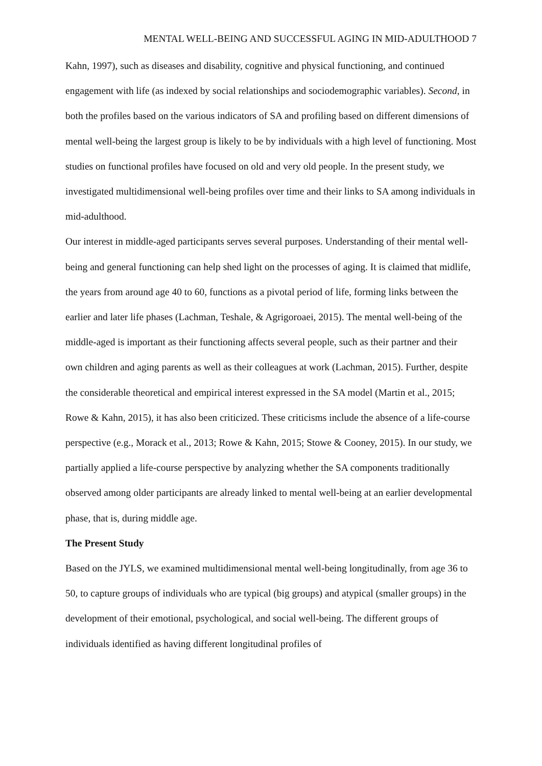MENTAL WELL-BEING AND SUCCESSFUL AGING IN MID-ADULTHOOD 7
Kahn, 1997), such as diseases and disability, cognitive and physical functioning, and continued engagement with life (as indexed by social relationships and sociodemographic variables). Second, in both the profiles based on the various indicators of SA and profiling based on different dimensions of mental well-being the largest group is likely to be by individuals with a high level of functioning. Most studies on functional profiles have focused on old and very old people. In the present study, we investigated multidimensional well-being profiles over time and their links to SA among individuals in mid-adulthood.
Our interest in middle-aged participants serves several purposes. Understanding of their mental well-being and general functioning can help shed light on the processes of aging. It is claimed that midlife, the years from around age 40 to 60, functions as a pivotal period of life, forming links between the earlier and later life phases (Lachman, Teshale, & Agrigoroaei, 2015). The mental well-being of the middle-aged is important as their functioning affects several people, such as their partner and their own children and aging parents as well as their colleagues at work (Lachman, 2015). Further, despite the considerable theoretical and empirical interest expressed in the SA model (Martin et al., 2015; Rowe & Kahn, 2015), it has also been criticized. These criticisms include the absence of a life-course perspective (e.g., Morack et al., 2013; Rowe & Kahn, 2015; Stowe & Cooney, 2015). In our study, we partially applied a life-course perspective by analyzing whether the SA components traditionally observed among older participants are already linked to mental well-being at an earlier developmental phase, that is, during middle age.
The Present Study
Based on the JYLS, we examined multidimensional mental well-being longitudinally, from age 36 to 50, to capture groups of individuals who are typical (big groups) and atypical (smaller groups) in the development of their emotional, psychological, and social well-being. The different groups of individuals identified as having different longitudinal profiles of